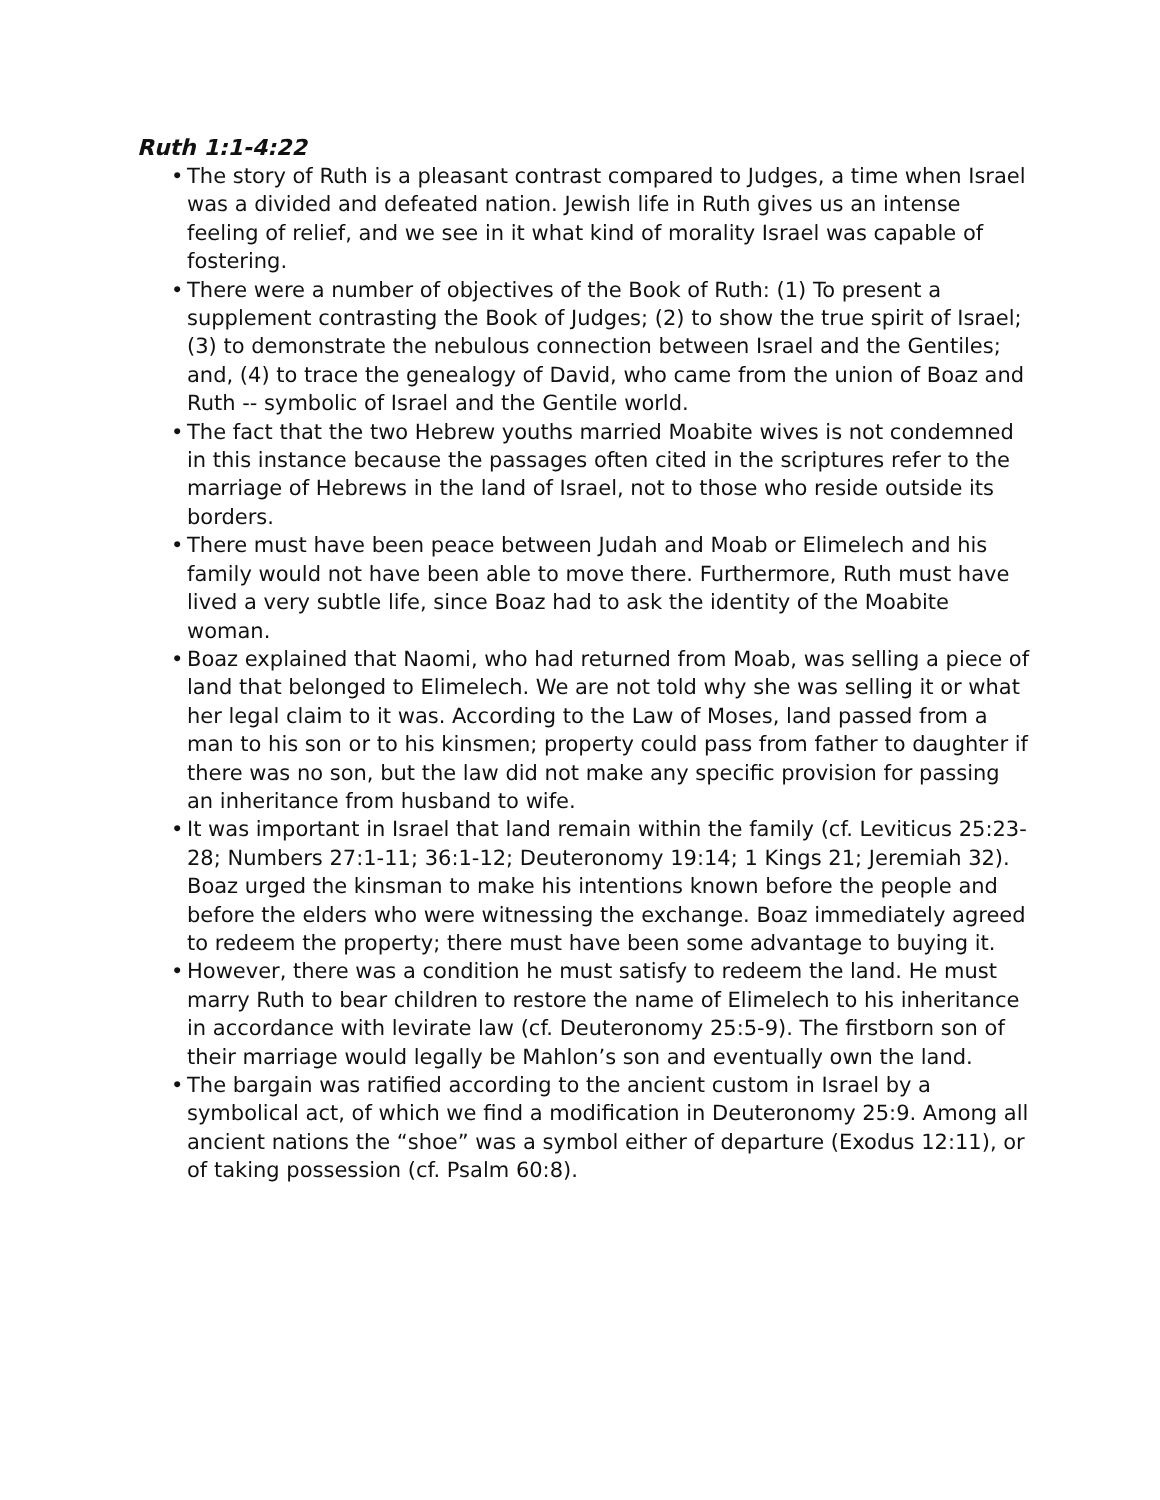Ruth 1:1-4:22
• The story of Ruth is a pleasant contrast compared to Judges, a time when Israel was a divided and defeated nation. Jewish life in Ruth gives us an intense feeling of relief, and we see in it what kind of morality Israel was capable of fostering.
• There were a number of objectives of the Book of Ruth: (1) To present a supplement contrasting the Book of Judges; (2) to show the true spirit of Israel; (3) to demonstrate the nebulous connection between Israel and the Gentiles; and, (4) to trace the genealogy of David, who came from the union of Boaz and Ruth -- symbolic of Israel and the Gentile world.
• The fact that the two Hebrew youths married Moabite wives is not condemned in this instance because the passages often cited in the scriptures refer to the marriage of Hebrews in the land of Israel, not to those who reside outside its borders.
• There must have been peace between Judah and Moab or Elimelech and his family would not have been able to move there. Furthermore, Ruth must have lived a very subtle life, since Boaz had to ask the identity of the Moabite woman.
• Boaz explained that Naomi, who had returned from Moab, was selling a piece of land that belonged to Elimelech. We are not told why she was selling it or what her legal claim to it was. According to the Law of Moses, land passed from a man to his son or to his kinsmen; property could pass from father to daughter if there was no son, but the law did not make any specific provision for passing an inheritance from husband to wife.
• It was important in Israel that land remain within the family (cf. Leviticus 25:23-28; Numbers 27:1-11; 36:1-12; Deuteronomy 19:14; 1 Kings 21; Jeremiah 32). Boaz urged the kinsman to make his intentions known before the people and before the elders who were witnessing the exchange. Boaz immediately agreed to redeem the property; there must have been some advantage to buying it.
• However, there was a condition he must satisfy to redeem the land. He must marry Ruth to bear children to restore the name of Elimelech to his inheritance in accordance with levirate law (cf. Deuteronomy 25:5-9). The firstborn son of their marriage would legally be Mahlon’s son and eventually own the land.
• The bargain was ratified according to the ancient custom in Israel by a symbolical act, of which we find a modification in Deuteronomy 25:9. Among all ancient nations the “shoe” was a symbol either of departure (Exodus 12:11), or of taking possession (cf. Psalm 60:8).